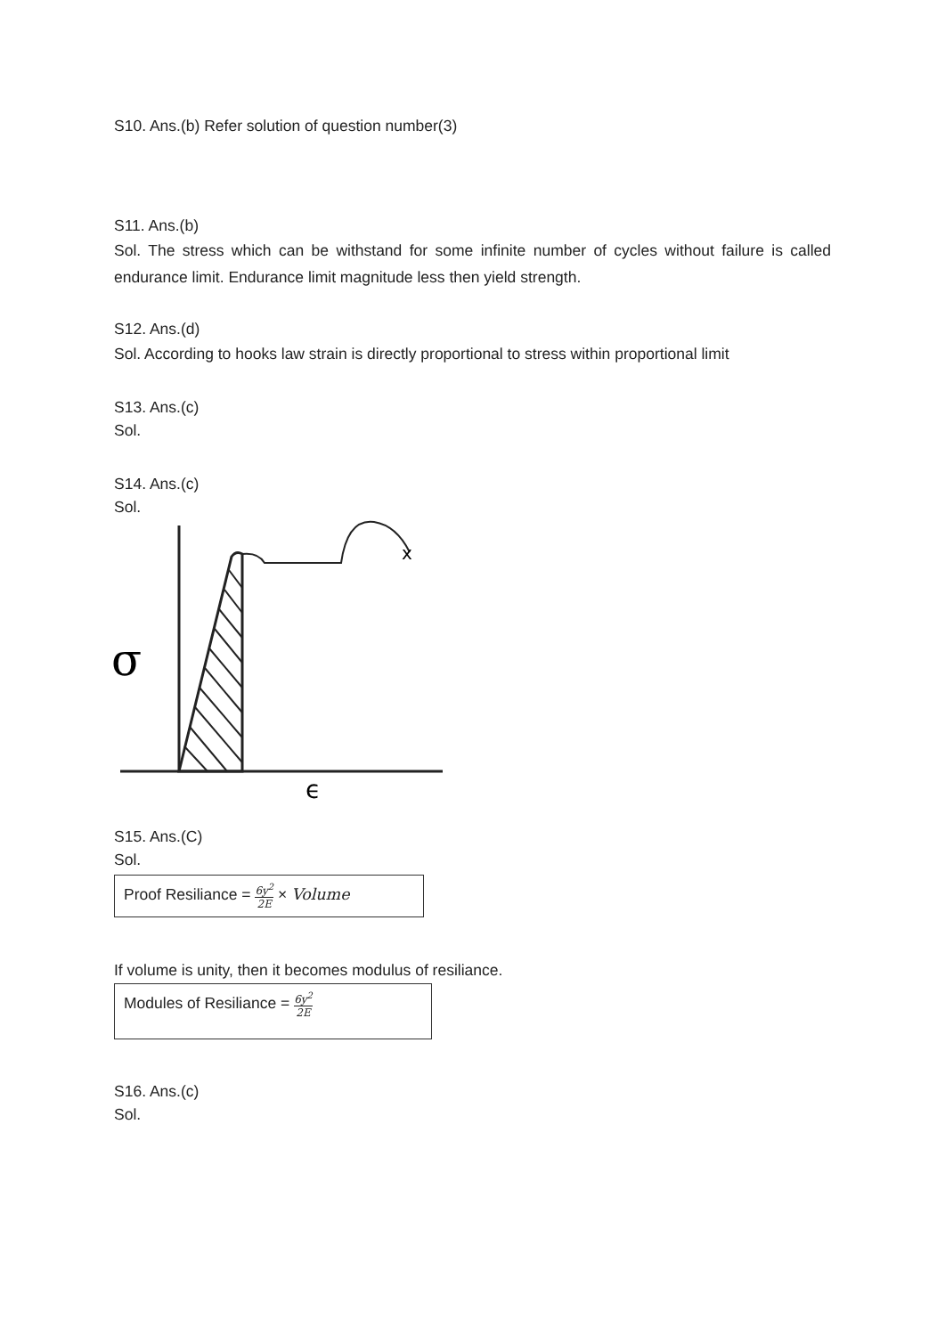S10. Ans.(b) Refer solution of question number(3)
S11. Ans.(b)
Sol. The stress which can be withstand for some infinite number of cycles without failure is called endurance limit. Endurance limit magnitude less then yield strength.
S12. Ans.(d)
Sol. According to hooks law strain is directly proportional to stress within proportional limit
S13. Ans.(c)
Sol.
S14. Ans.(c)
Sol.
x
σ
ϵ
S15. Ans.(C)
Sol.
Proof Resiliance = 6y<sup>2</sup> 2E × Volume
If volume is unity, then it becomes modulus of resiliance.
Modules of Resiliance = 6y<sup>2</sup> 2E
S16. Ans.(c)
Sol.